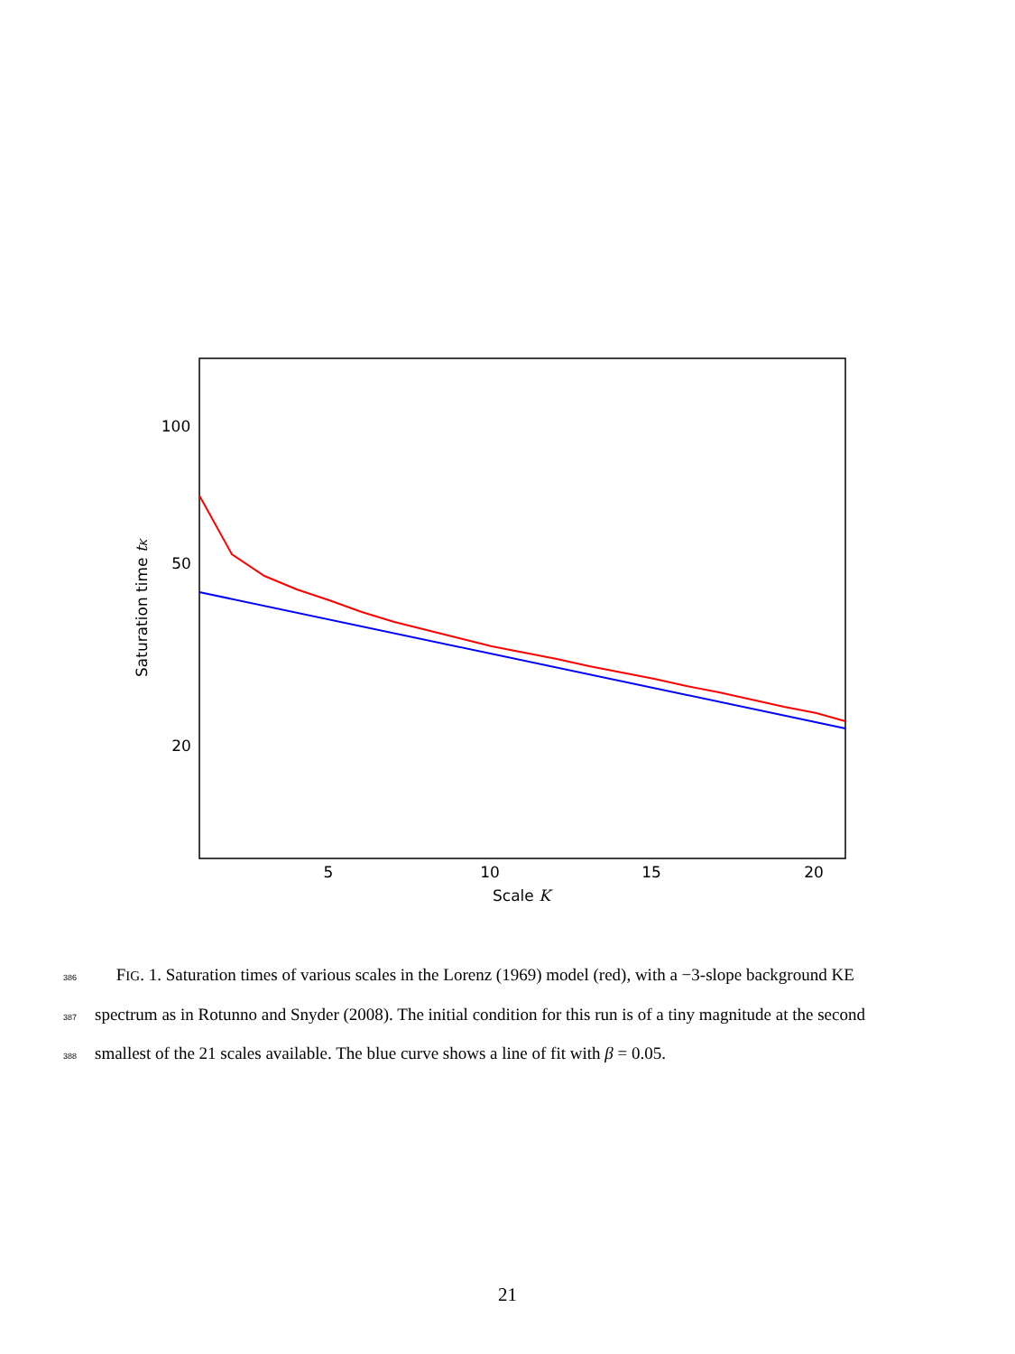100
50
20
5
10
15
20
Scale K
Saturation time tK
386 FIG. 1. Saturation times of various scales in the Lorenz (1969) model (red), with a −3-slope background KE
387 spectrum as in Rotunno and Snyder (2008). The initial condition for this run is of a tiny magnitude at the second
388 smallest of the 21 scales available. The blue curve shows a line of fit with β = 0.05.
21